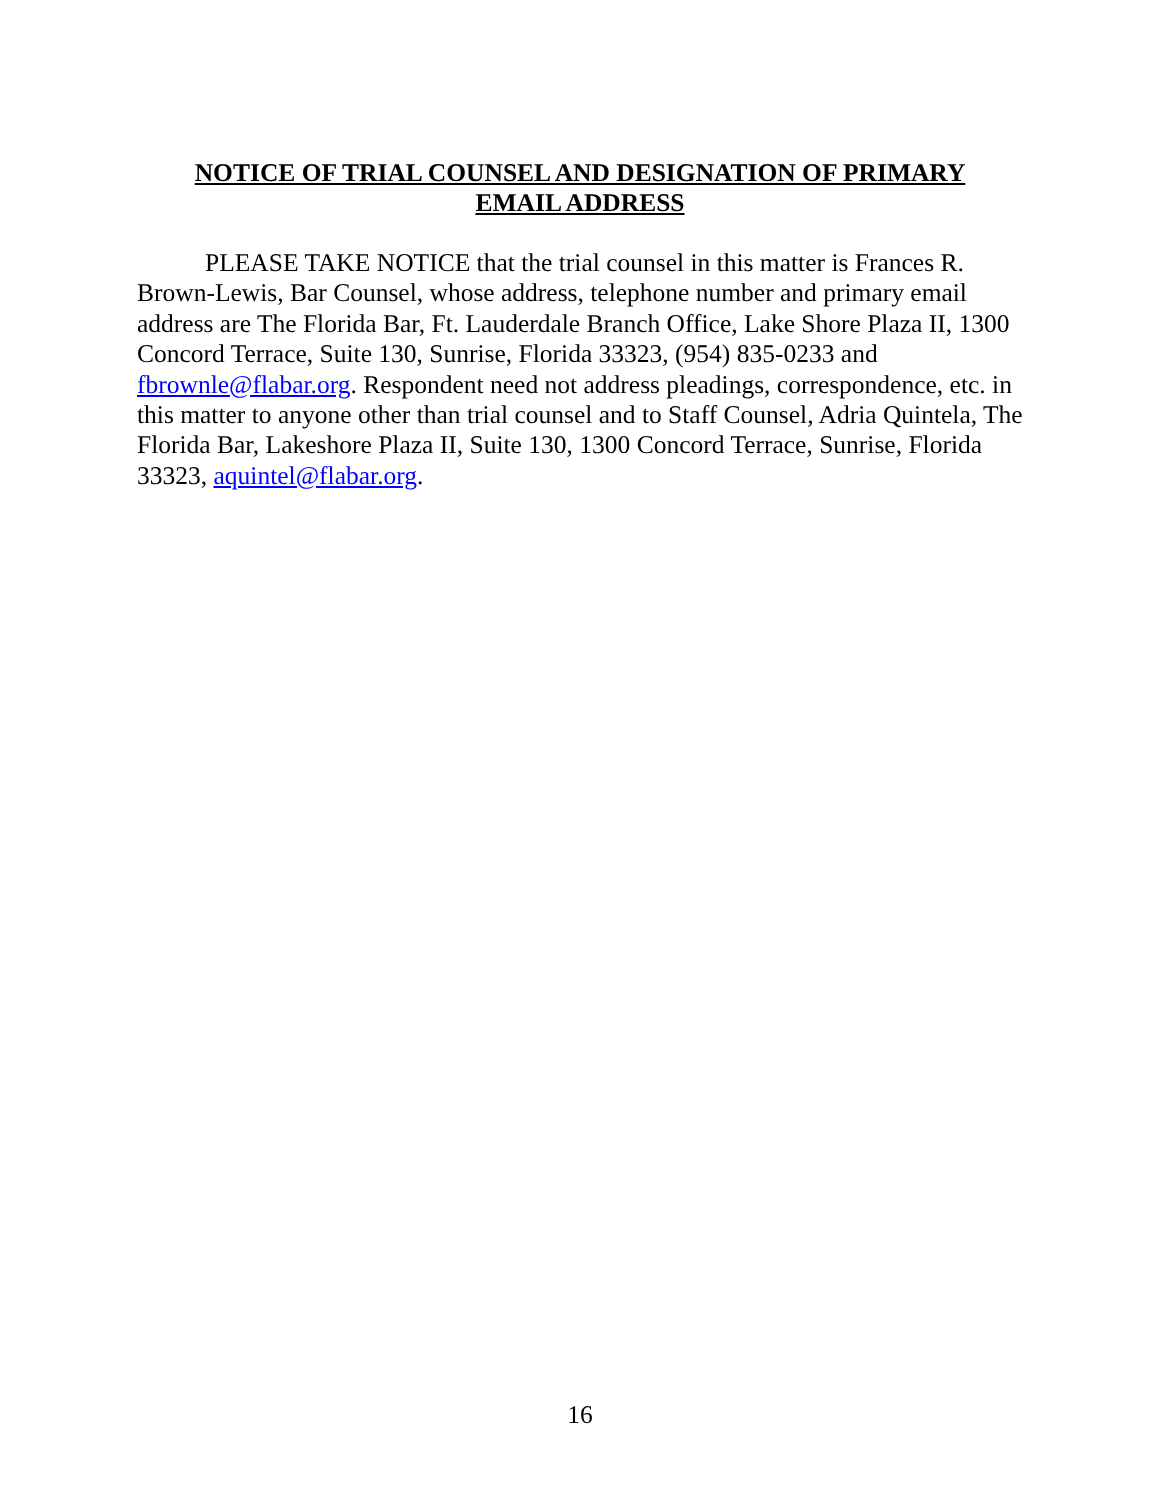NOTICE OF TRIAL COUNSEL AND DESIGNATION OF PRIMARY EMAIL ADDRESS
PLEASE TAKE NOTICE that the trial counsel in this matter is Frances R. Brown-Lewis, Bar Counsel, whose address, telephone number and primary email address are The Florida Bar, Ft. Lauderdale Branch Office, Lake Shore Plaza II, 1300 Concord Terrace, Suite 130, Sunrise, Florida 33323, (954) 835-0233 and fbrownle@flabar.org. Respondent need not address pleadings, correspondence, etc. in this matter to anyone other than trial counsel and to Staff Counsel, Adria Quintela, The Florida Bar, Lakeshore Plaza II, Suite 130, 1300 Concord Terrace, Sunrise, Florida 33323, aquintel@flabar.org.
16